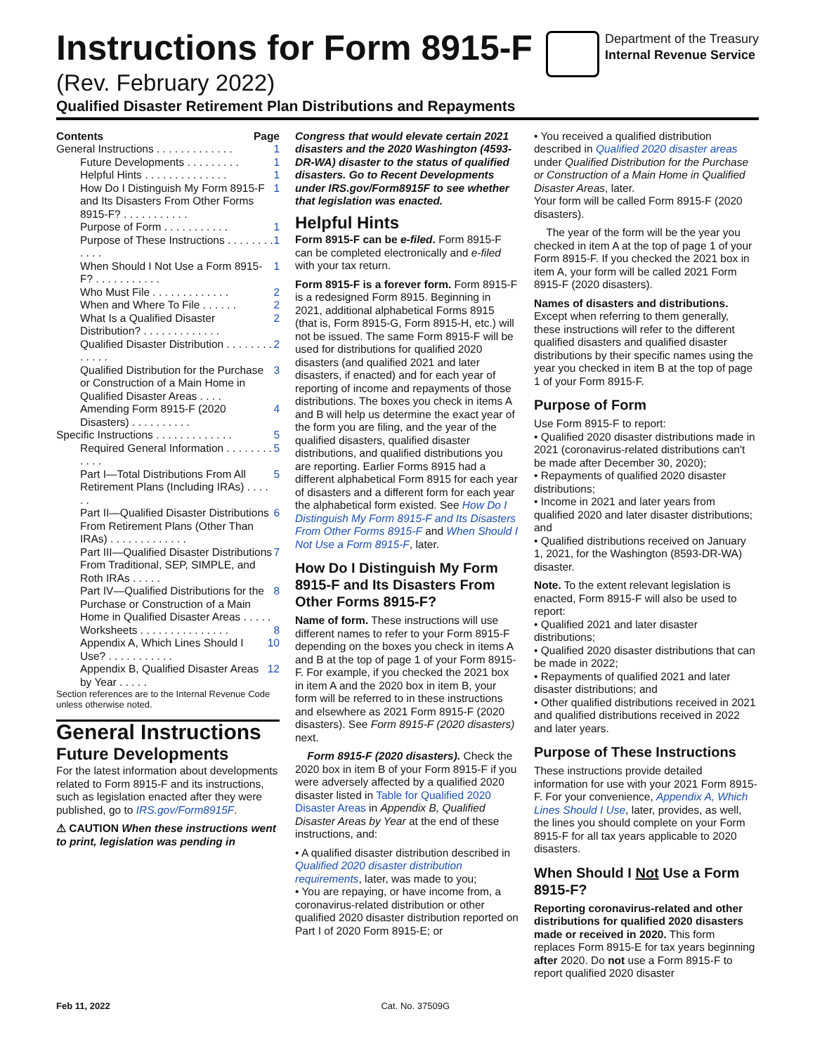Instructions for Form 8915-F
(Rev. February 2022)
Department of the Treasury
Internal Revenue Service
Qualified Disaster Retirement Plan Distributions and Repayments
Contents Page
General Instructions . . . . . . . . . . . . . 1
Future Developments . . . . . . . . . 1
Helpful Hints . . . . . . . . . . . . . . 1
How Do I Distinguish My Form 8915-F and Its Disasters From Other Forms 8915-F? . . . . . . . . . . . 1
Purpose of Form . . . . . . . . . . . 1
Purpose of These Instructions . . . . . . . . . . . . 1
When Should I Not Use a Form 8915-F? . . . . . . . . . . . 1
Who Must File . . . . . . . . . . . . . 2
When and Where To File . . . . . . 2
What Is a Qualified Disaster Distribution? . . . . . . . . . . . . . 2
Qualified Disaster Distribution . . . . . . . . . . . . . 2
Qualified Distribution for the Purchase or Construction of a Main Home in Qualified Disaster Areas . . . . 3
Amending Form 8915-F (2020 Disasters) . . . . . . . . . . 4
Specific Instructions . . . . . . . . . . . . . 5
Required General Information . . . . . . . . . . . . 5
Part I—Total Distributions From All Retirement Plans (Including IRAs) . . . . . . 5
Part II—Qualified Disaster Distributions From Retirement Plans (Other Than IRAs) . . . . . . . . . . . . . 6
Part III—Qualified Disaster Distributions From Traditional, SEP, SIMPLE, and Roth IRAs . . . . . 7
Part IV—Qualified Distributions for the Purchase or Construction of a Main Home in Qualified Disaster Areas . . . . . 8
Worksheets . . . . . . . . . . . . . . . 8
Appendix A, Which Lines Should I Use? . . . . . . . . . . . 10
Appendix B, Qualified Disaster Areas by Year . . . . . 12
Section references are to the Internal Revenue Code unless otherwise noted.
General Instructions
Future Developments
For the latest information about developments related to Form 8915-F and its instructions, such as legislation enacted after they were published, go to IRS.gov/Form8915F.
⚠ CAUTION When these instructions went to print, legislation was pending in
Congress that would elevate certain 2021 disasters and the 2020 Washington (4593-DR-WA) disaster to the status of qualified disasters. Go to Recent Developments under IRS.gov/Form8915F to see whether that legislation was enacted.
Helpful Hints
Form 8915-F can be e-filed. Form 8915-F can be completed electronically and e-filed with your tax return.
Form 8915-F is a forever form. Form 8915-F is a redesigned Form 8915. Beginning in 2021, additional alphabetical Forms 8915 (that is, Form 8915-G, Form 8915-H, etc.) will not be issued. The same Form 8915-F will be used for distributions for qualified 2020 disasters (and qualified 2021 and later disasters, if enacted) and for each year of reporting of income and repayments of those distributions. The boxes you check in items A and B will help us determine the exact year of the form you are filing, and the year of the qualified disasters, qualified disaster distributions, and qualified distributions you are reporting. Earlier Forms 8915 had a different alphabetical Form 8915 for each year of disasters and a different form for each year the alphabetical form existed. See How Do I Distinguish My Form 8915-F and Its Disasters From Other Forms 8915-F and When Should I Not Use a Form 8915-F, later.
How Do I Distinguish My Form 8915-F and Its Disasters From Other Forms 8915-F?
Name of form. These instructions will use different names to refer to your Form 8915-F depending on the boxes you check in items A and B at the top of page 1 of your Form 8915-F. For example, if you checked the 2021 box in item A and the 2020 box in item B, your form will be referred to in these instructions and elsewhere as 2021 Form 8915-F (2020 disasters). See Form 8915-F (2020 disasters) next.
Form 8915-F (2020 disasters). Check the 2020 box in item B of your Form 8915-F if you were adversely affected by a qualified 2020 disaster listed in Table for Qualified 2020 Disaster Areas in Appendix B, Qualified Disaster Areas by Year at the end of these instructions, and:
• A qualified disaster distribution described in Qualified 2020 disaster distribution requirements, later, was made to you;
• You are repaying, or have income from, a coronavirus-related distribution or other qualified 2020 disaster distribution reported on Part I of 2020 Form 8915-E; or
• You received a qualified distribution described in Qualified 2020 disaster areas under Qualified Distribution for the Purchase or Construction of a Main Home in Qualified Disaster Areas, later.
Your form will be called Form 8915-F (2020 disasters).
The year of the form will be the year you checked in item A at the top of page 1 of your Form 8915-F. If you checked the 2021 box in item A, your form will be called 2021 Form 8915-F (2020 disasters).
Names of disasters and distributions. Except when referring to them generally, these instructions will refer to the different qualified disasters and qualified disaster distributions by their specific names using the year you checked in item B at the top of page 1 of your Form 8915-F.
Purpose of Form
Use Form 8915-F to report:
• Qualified 2020 disaster distributions made in 2021 (coronavirus-related distributions can't be made after December 30, 2020);
• Repayments of qualified 2020 disaster distributions;
• Income in 2021 and later years from qualified 2020 and later disaster distributions; and
• Qualified distributions received on January 1, 2021, for the Washington (8593-DR-WA) disaster.
Note. To the extent relevant legislation is enacted, Form 8915-F will also be used to report:
• Qualified 2021 and later disaster distributions;
• Qualified 2020 disaster distributions that can be made in 2022;
• Repayments of qualified 2021 and later disaster distributions; and
• Other qualified distributions received in 2021 and qualified distributions received in 2022 and later years.
Purpose of These Instructions
These instructions provide detailed information for use with your 2021 Form 8915-F. For your convenience, Appendix A, Which Lines Should I Use, later, provides, as well, the lines you should complete on your Form 8915-F for all tax years applicable to 2020 disasters.
When Should I Not Use a Form 8915-F?
Reporting coronavirus-related and other distributions for qualified 2020 disasters made or received in 2020. This form replaces Form 8915-E for tax years beginning after 2020. Do not use a Form 8915-F to report qualified 2020 disaster
Feb 11, 2022 Cat. No. 37509G